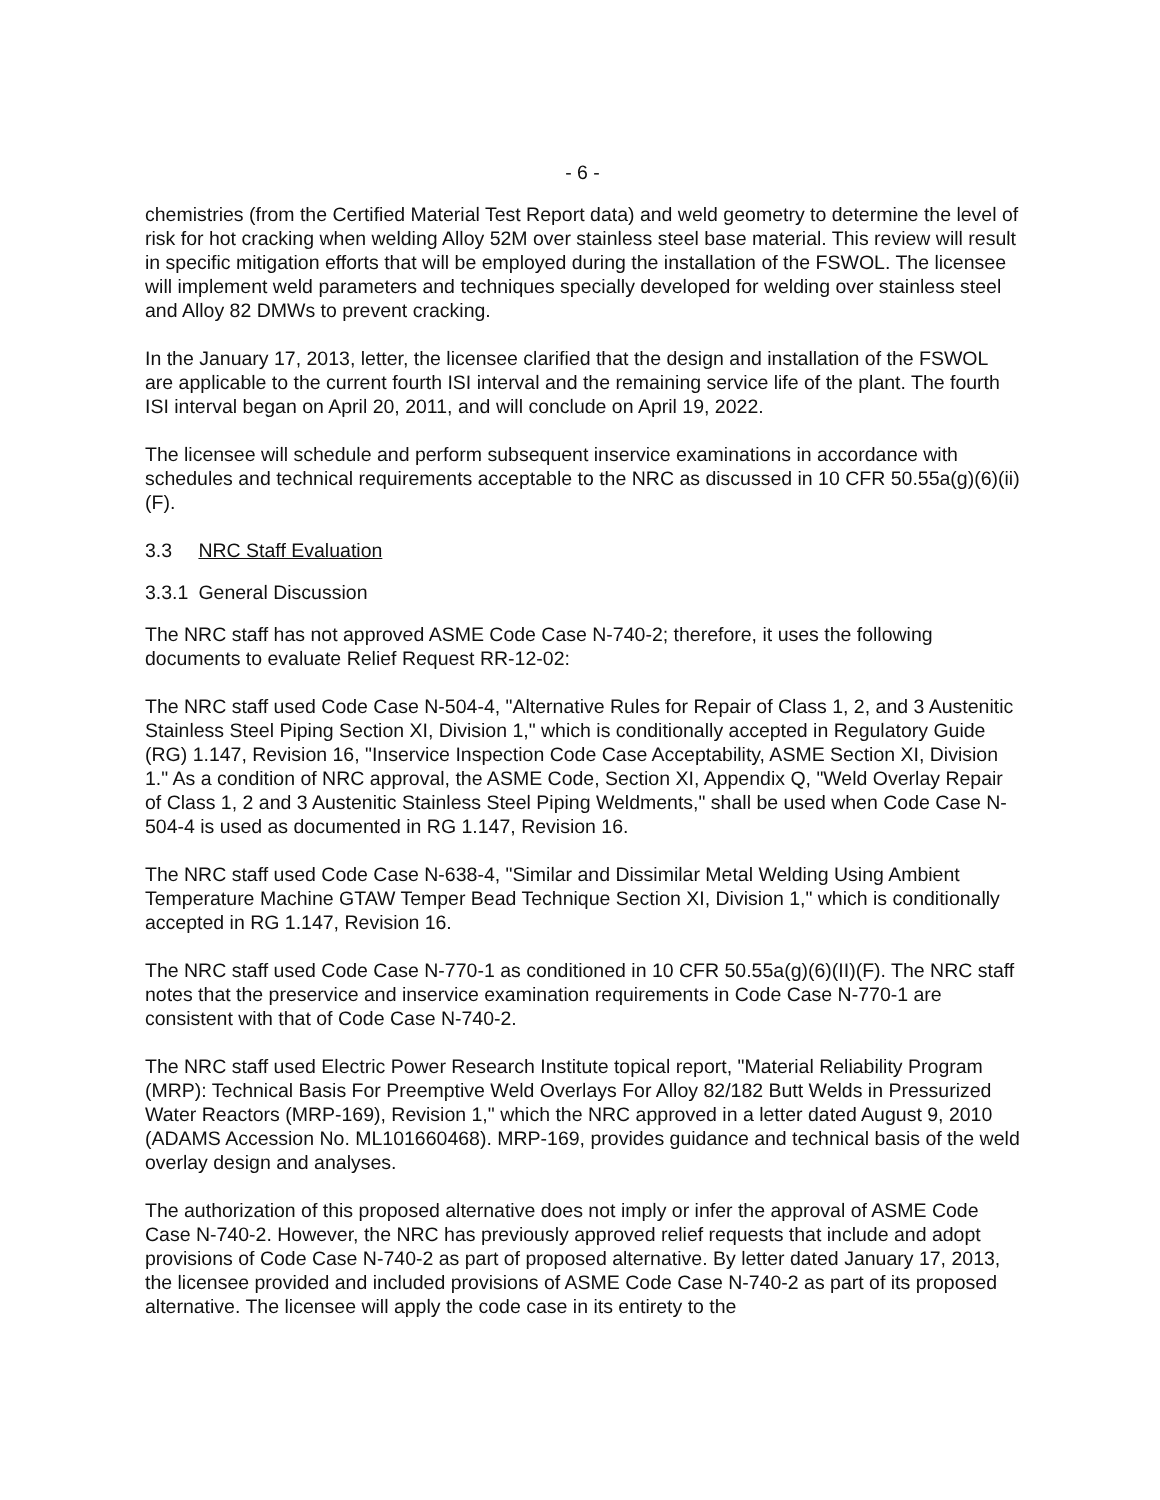- 6 -
chemistries (from the Certified Material Test Report data) and weld geometry to determine the level of risk for hot cracking when welding Alloy 52M over stainless steel base material. This review will result in specific mitigation efforts that will be employed during the installation of the FSWOL. The licensee will implement weld parameters and techniques specially developed for welding over stainless steel and Alloy 82 DMWs to prevent cracking.
In the January 17, 2013, letter, the licensee clarified that the design and installation of the FSWOL are applicable to the current fourth ISI interval and the remaining service life of the plant. The fourth ISI interval began on April 20, 2011, and will conclude on April 19, 2022.
The licensee will schedule and perform subsequent inservice examinations in accordance with schedules and technical requirements acceptable to the NRC as discussed in 10 CFR 50.55a(g)(6)(ii)(F).
3.3 NRC Staff Evaluation
3.3.1 General Discussion
The NRC staff has not approved ASME Code Case N-740-2; therefore, it uses the following documents to evaluate Relief Request RR-12-02:
The NRC staff used Code Case N-504-4, "Alternative Rules for Repair of Class 1, 2, and 3 Austenitic Stainless Steel Piping Section XI, Division 1," which is conditionally accepted in Regulatory Guide (RG) 1.147, Revision 16, "Inservice Inspection Code Case Acceptability, ASME Section XI, Division 1." As a condition of NRC approval, the ASME Code, Section XI, Appendix Q, "Weld Overlay Repair of Class 1, 2 and 3 Austenitic Stainless Steel Piping Weldments," shall be used when Code Case N-504-4 is used as documented in RG 1.147, Revision 16.
The NRC staff used Code Case N-638-4, "Similar and Dissimilar Metal Welding Using Ambient Temperature Machine GTAW Temper Bead Technique Section XI, Division 1," which is conditionally accepted in RG 1.147, Revision 16.
The NRC staff used Code Case N-770-1 as conditioned in 10 CFR 50.55a(g)(6)(II)(F). The NRC staff notes that the preservice and inservice examination requirements in Code Case N-770-1 are consistent with that of Code Case N-740-2.
The NRC staff used Electric Power Research Institute topical report, "Material Reliability Program (MRP): Technical Basis For Preemptive Weld Overlays For Alloy 82/182 Butt Welds in Pressurized Water Reactors (MRP-169), Revision 1," which the NRC approved in a letter dated August 9, 2010 (ADAMS Accession No. ML101660468). MRP-169, provides guidance and technical basis of the weld overlay design and analyses.
The authorization of this proposed alternative does not imply or infer the approval of ASME Code Case N-740-2. However, the NRC has previously approved relief requests that include and adopt provisions of Code Case N-740-2 as part of proposed alternative. By letter dated January 17, 2013, the licensee provided and included provisions of ASME Code Case N-740-2 as part of its proposed alternative. The licensee will apply the code case in its entirety to the